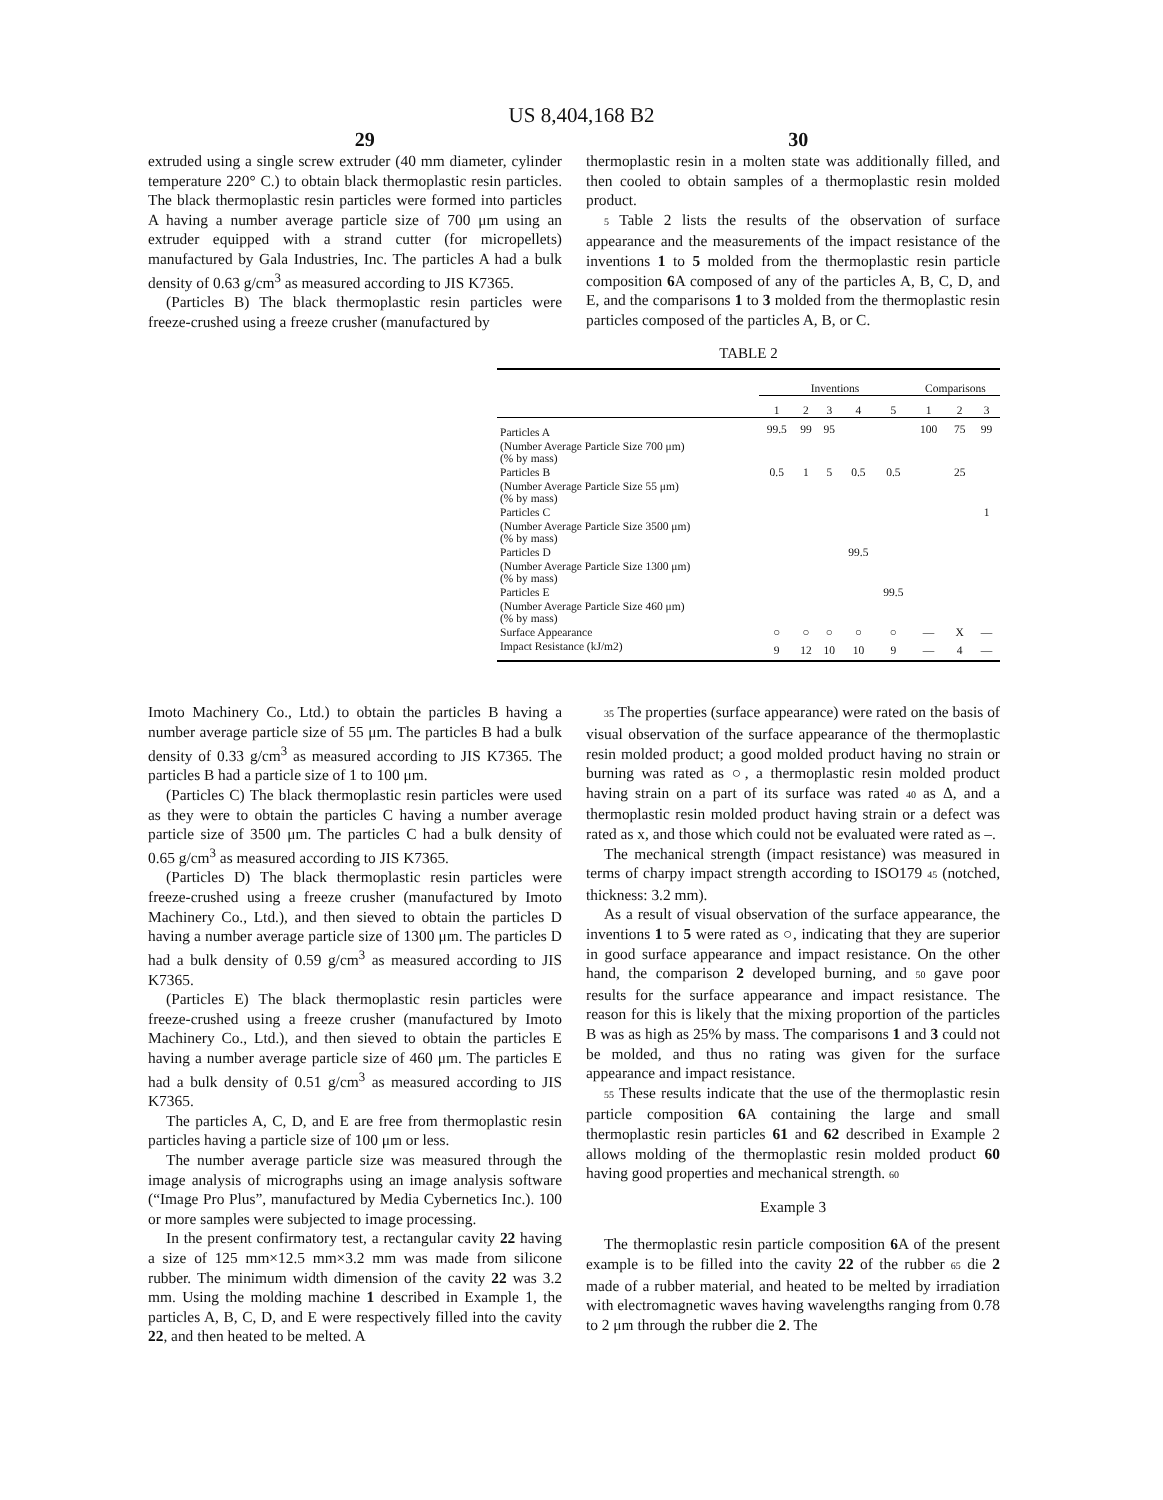US 8,404,168 B2
29 30
extruded using a single screw extruder (40 mm diameter, cylinder temperature 220° C.) to obtain black thermoplastic resin particles. The black thermoplastic resin particles were formed into particles A having a number average particle size of 700 μm using an extruder equipped with a strand cutter (for micropellets) manufactured by Gala Industries, Inc. The particles A had a bulk density of 0.63 g/cm<sup>3</sup> as measured according to JIS K7365.
(Particles B) The black thermoplastic resin particles were freeze-crushed using a freeze crusher (manufactured by
thermoplastic resin in a molten state was additionally filled, and then cooled to obtain samples of a thermoplastic resin molded product.
5 Table 2 lists the results of the observation of surface appearance and the measurements of the impact resistance of the inventions 1 to 5 molded from the thermoplastic resin particle composition 6 A composed of any of the particles A, B, C, D, and E, and the comparisons 1 to 3 molded from the thermoplastic resin particles composed of the particles A, B, or C.
TABLE 2
| | Inventions | | | | | Comparisons | | |
| --- | --- | --- | --- | --- | --- | --- | --- | --- |
| | 1 | 2 | 3 | 4 | 5 | 1 | 2 | 3 |
| Particles A | 99.5 | 99 | 95 | | | 100 | 75 | 99 |
| (Number Average Particle Size 700 μm) (% by mass) | | | | | | | | |
| Particles B | 0.5 | 1 | 5 | 0.5 | 0.5 | | 25 | |
| (Number Average Particle Size 55 μm) (% by mass) | | | | | | | | |
| Particles C | | | | | | | | 1 |
| (Number Average Particle Size 3500 μm) (% by mass) | | | | | | | | |
| Particles D | | | | 99.5 | | | | |
| (Number Average Particle Size 1300 μm) (% by mass) | | | | | | | | |
| Particles E | | | | | 99.5 | | | |
| (Number Average Particle Size 460 μm) (% by mass) | | | | | | | | |
| Surface Appearance | ○ | ○ | ○ | ○ | ○ | — | X | — |
| Impact Resistance (kJ/m2) | 9 | 12 | 10 | 10 | 9 | — | 4 | — |
Imoto Machinery Co., Ltd.) to obtain the particles B having a number average particle size of 55 μm. The particles B had a bulk density of 0.33 g/cm<sup>3</sup> as measured according to JIS K7365. The particles B had a particle size of 1 to 100 μm.
(Particles C) The black thermoplastic resin particles were used as they were to obtain the particles C having a number average particle size of 3500 μm. The particles C had a bulk density of 0.65 g/cm<sup>3</sup> as measured according to JIS K7365.
(Particles D) The black thermoplastic resin particles were freeze-crushed using a freeze crusher (manufactured by Imoto Machinery Co., Ltd.), and then sieved to obtain the particles D having a number average particle size of 1300 μm. The particles D had a bulk density of 0.59 g/cm<sup>3</sup> as measured according to JIS K7365.
(Particles E) The black thermoplastic resin particles were freeze-crushed using a freeze crusher (manufactured by Imoto Machinery Co., Ltd.), and then sieved to obtain the particles E having a number average particle size of 460 μm. The particles E had a bulk density of 0.51 g/cm<sup>3</sup> as measured according to JIS K7365.
The particles A, C, D, and E are free from thermoplastic resin particles having a particle size of 100 μm or less.
The number average particle size was measured through the image analysis of micrographs using an image analysis software (“Image Pro Plus”, manufactured by Media Cybernetics Inc.). 100 or more samples were subjected to image processing.
In the present confirmatory test, a rectangular cavity 22 having a size of 125 mm×12.5 mm×3.2 mm was made from silicone rubber. The minimum width dimension of the cavity 22 was 3.2 mm. Using the molding machine 1 described in Example 1, the particles A, B, C, D, and E were respectively filled into the cavity 22, and then heated to be melted. A
35 The properties (surface appearance) were rated on the basis of visual observation of the surface appearance of the thermoplastic resin molded product; a good molded product having no strain or burning was rated as ○, a thermoplastic resin molded product having strain on a part of its surface was rated 40 as Δ, and a thermoplastic resin molded product having strain or a defect was rated as x, and those which could not be evaluated were rated as –.
The mechanical strength (impact resistance) was measured in terms of charpy impact strength according to ISO179 45 (notched, thickness: 3.2 mm).
As a result of visual observation of the surface appearance, the inventions 1 to 5 were rated as ○, indicating that they are superior in good surface appearance and impact resistance. On the other hand, the comparison 2 developed burning, and 50 gave poor results for the surface appearance and impact resistance. The reason for this is likely that the mixing proportion of the particles B was as high as 25% by mass. The comparisons 1 and 3 could not be molded, and thus no rating was given for the surface appearance and impact resistance.
55 These results indicate that the use of the thermoplastic resin particle composition 6 A containing the large and small thermoplastic resin particles 61 and 62 described in Example 2 allows molding of the thermoplastic resin molded product 60 having good properties and mechanical strength. 60
Example 3
The thermoplastic resin particle composition 6 A of the present example is to be filled into the cavity 22 of the rubber 65 die 2 made of a rubber material, and heated to be melted by irradiation with electromagnetic waves having wavelengths ranging from 0.78 to 2 μm through the rubber die 2. The